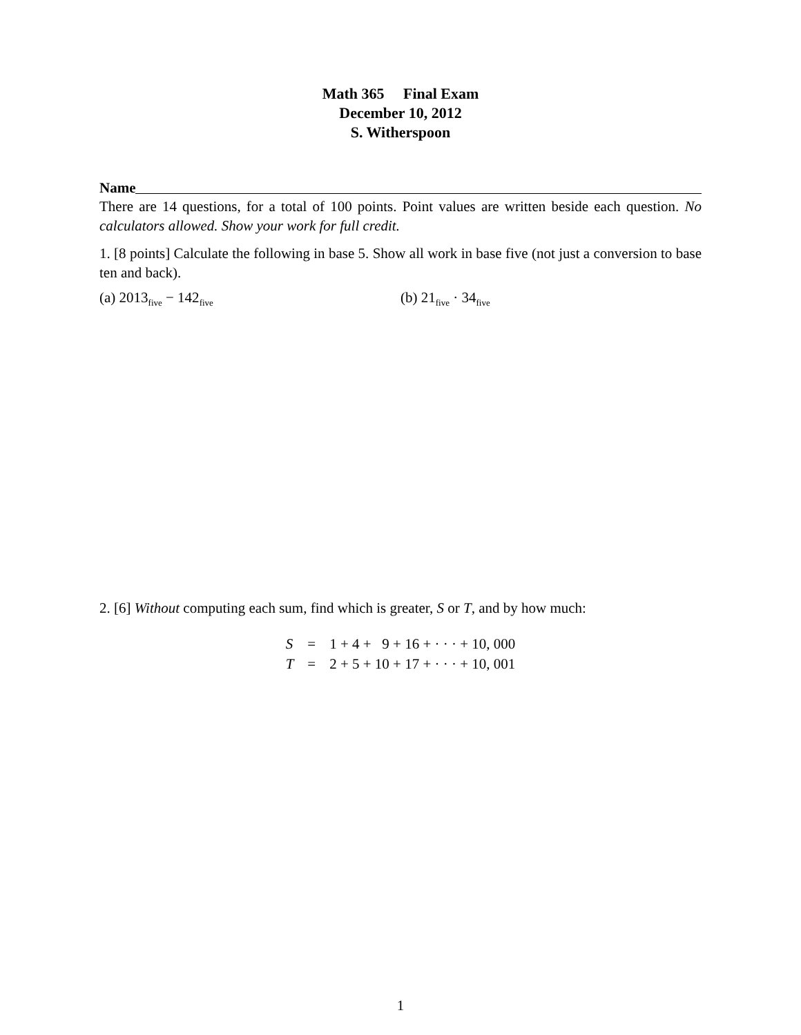Math 365 Final Exam
December 10, 2012
S. Witherspoon
Name
There are 14 questions, for a total of 100 points. Point values are written beside each question. No calculators allowed. Show your work for full credit.
1. [8 points] Calculate the following in base 5. Show all work in base five (not just a conversion to base ten and back).
(a) 2013<sub>five</sub> − 142<sub>five</sub>
(b) 21<sub>five</sub> · 34<sub>five</sub>
2. [6] Without computing each sum, find which is greater, S or T, and by how much:
| S | = | 1 + 4 + 9 + 16 + · · · + 10, 000 |
| T | = | 2 + 5 + 10 + 17 + · · · + 10, 001 |
1